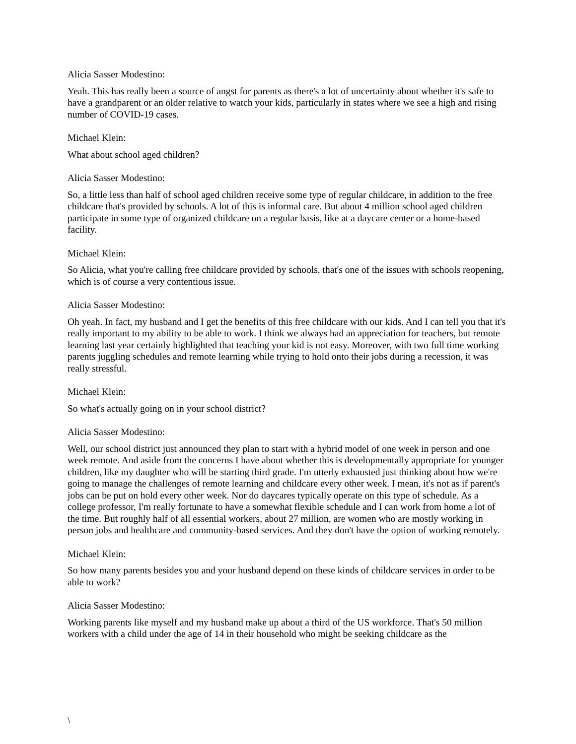Alicia Sasser Modestino:
Yeah. This has really been a source of angst for parents as there's a lot of uncertainty about whether it's safe to have a grandparent or an older relative to watch your kids, particularly in states where we see a high and rising number of COVID-19 cases.
Michael Klein:
What about school aged children?
Alicia Sasser Modestino:
So, a little less than half of school aged children receive some type of regular childcare, in addition to the free childcare that's provided by schools. A lot of this is informal care. But about 4 million school aged children participate in some type of organized childcare on a regular basis, like at a daycare center or a home-based facility.
Michael Klein:
So Alicia, what you're calling free childcare provided by schools, that's one of the issues with schools reopening, which is of course a very contentious issue.
Alicia Sasser Modestino:
Oh yeah. In fact, my husband and I get the benefits of this free childcare with our kids. And I can tell you that it's really important to my ability to be able to work. I think we always had an appreciation for teachers, but remote learning last year certainly highlighted that teaching your kid is not easy. Moreover, with two full time working parents juggling schedules and remote learning while trying to hold onto their jobs during a recession, it was really stressful.
Michael Klein:
So what's actually going on in your school district?
Alicia Sasser Modestino:
Well, our school district just announced they plan to start with a hybrid model of one week in person and one week remote. And aside from the concerns I have about whether this is developmentally appropriate for younger children, like my daughter who will be starting third grade. I'm utterly exhausted just thinking about how we're going to manage the challenges of remote learning and childcare every other week. I mean, it's not as if parent's jobs can be put on hold every other week. Nor do daycares typically operate on this type of schedule. As a college professor, I'm really fortunate to have a somewhat flexible schedule and I can work from home a lot of the time. But roughly half of all essential workers, about 27 million, are women who are mostly working in person jobs and healthcare and community-based services. And they don't have the option of working remotely.
Michael Klein:
So how many parents besides you and your husband depend on these kinds of childcare services in order to be able to work?
Alicia Sasser Modestino:
Working parents like myself and my husband make up about a third of the US workforce. That's 50 million workers with a child under the age of 14 in their household who might be seeking childcare as the
\